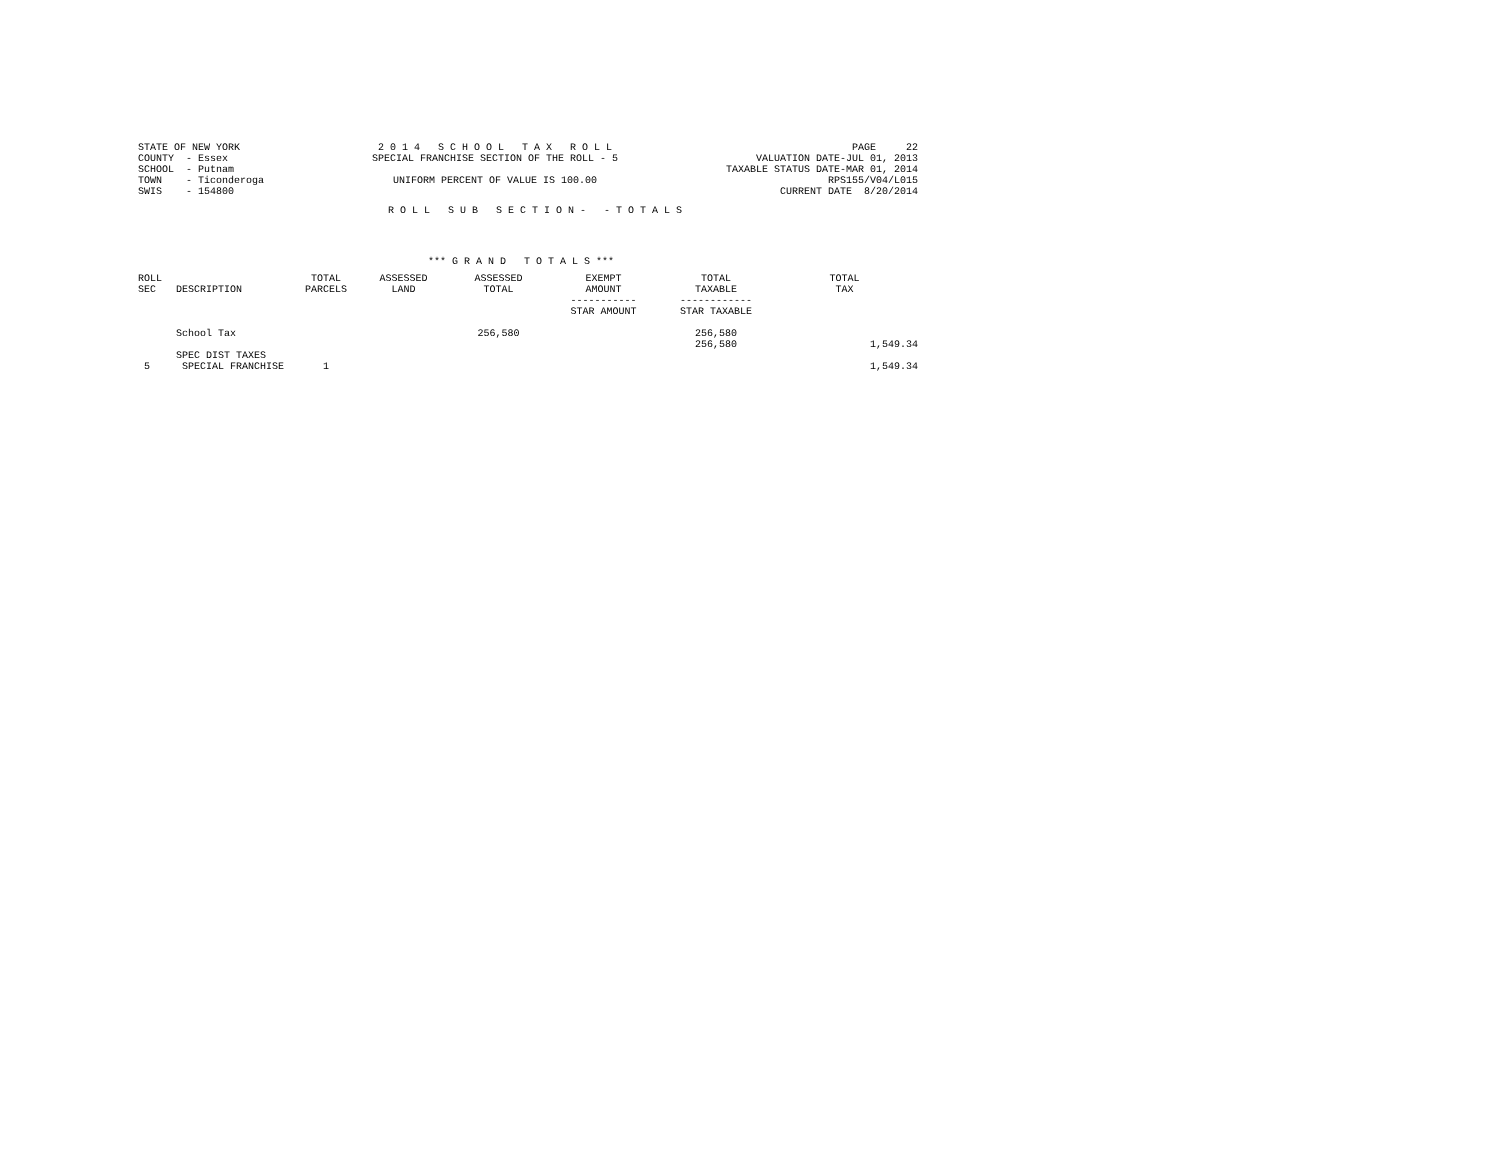STATE OF NEW YORK COUNTY - Essex SCHOOL - Putnam TOWN - Ticonderoga SWIS - 154800
2 0 1 4 S C H O O L T A X R O L L SPECIAL FRANCHISE SECTION OF THE ROLL - 5 UNIFORM PERCENT OF VALUE IS 100.00
PAGE 22 VALUATION DATE-JUL 01, 2013 TAXABLE STATUS DATE-MAR 01, 2014 RPS155/V04/L015 CURRENT DATE 8/20/2014
R O L L S U B S E C T I O N - - T O T A L S
*** G R A N D T O T A L S ***
| ROLL SEC | DESCRIPTION | TOTAL PARCELS | ASSESSED LAND | ASSESSED TOTAL | EXEMPT AMOUNT ----------- STAR AMOUNT | TOTAL TAXABLE ------------ STAR TAXABLE | TOTAL TAX |
| --- | --- | --- | --- | --- | --- | --- | --- |
| | School Tax | | | 256,580 | | 256,580 256,580 | 1,549.34 |
| 5 | SPEC DIST TAXES SPECIAL FRANCHISE | 1 | | | | | 1,549.34 |